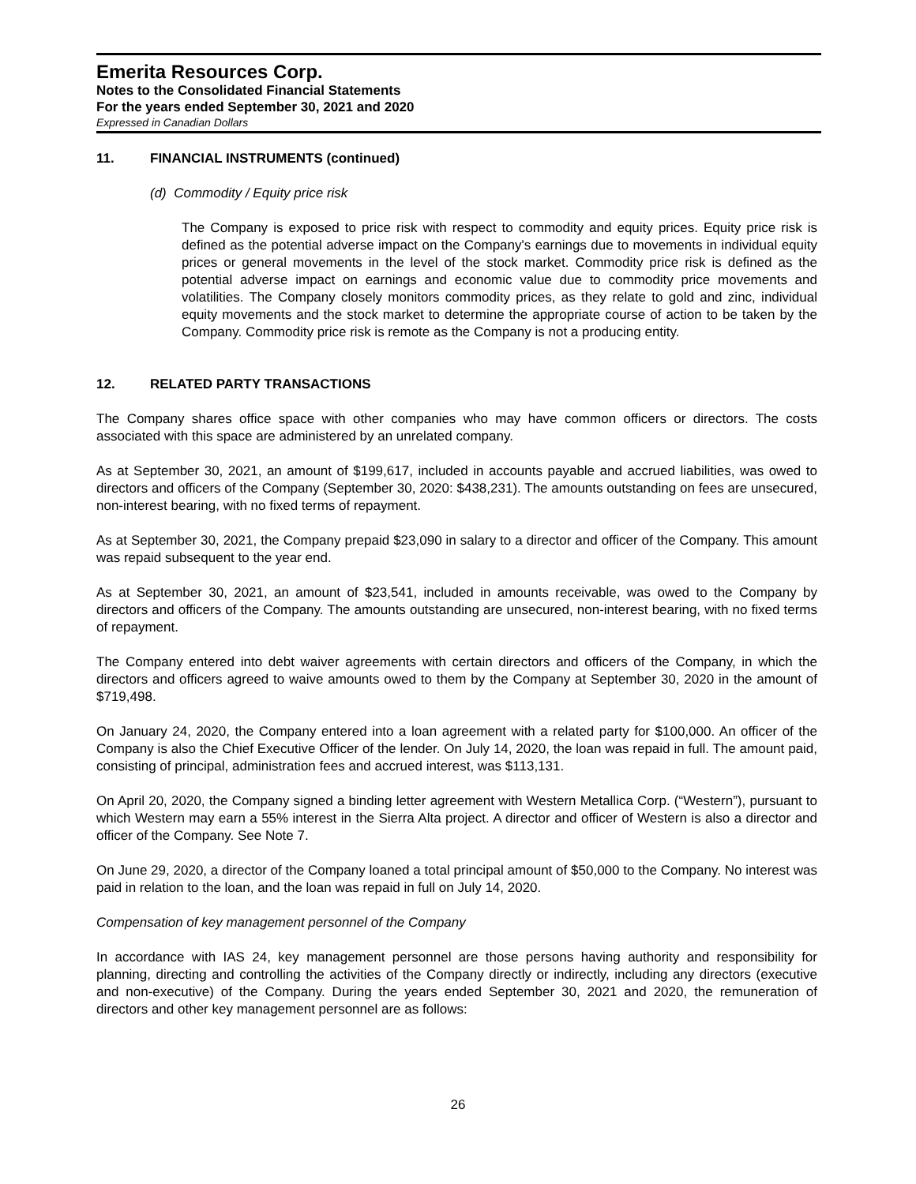Emerita Resources Corp.
Notes to the Consolidated Financial Statements
For the years ended September 30, 2021 and 2020
Expressed in Canadian Dollars
11. FINANCIAL INSTRUMENTS (continued)
(d) Commodity / Equity price risk
The Company is exposed to price risk with respect to commodity and equity prices. Equity price risk is defined as the potential adverse impact on the Company's earnings due to movements in individual equity prices or general movements in the level of the stock market. Commodity price risk is defined as the potential adverse impact on earnings and economic value due to commodity price movements and volatilities. The Company closely monitors commodity prices, as they relate to gold and zinc, individual equity movements and the stock market to determine the appropriate course of action to be taken by the Company. Commodity price risk is remote as the Company is not a producing entity.
12. RELATED PARTY TRANSACTIONS
The Company shares office space with other companies who may have common officers or directors. The costs associated with this space are administered by an unrelated company.
As at September 30, 2021, an amount of $199,617, included in accounts payable and accrued liabilities, was owed to directors and officers of the Company (September 30, 2020: $438,231). The amounts outstanding on fees are unsecured, non-interest bearing, with no fixed terms of repayment.
As at September 30, 2021, the Company prepaid $23,090 in salary to a director and officer of the Company. This amount was repaid subsequent to the year end.
As at September 30, 2021, an amount of $23,541, included in amounts receivable, was owed to the Company by directors and officers of the Company. The amounts outstanding are unsecured, non-interest bearing, with no fixed terms of repayment.
The Company entered into debt waiver agreements with certain directors and officers of the Company, in which the directors and officers agreed to waive amounts owed to them by the Company at September 30, 2020 in the amount of $719,498.
On January 24, 2020, the Company entered into a loan agreement with a related party for $100,000. An officer of the Company is also the Chief Executive Officer of the lender. On July 14, 2020, the loan was repaid in full. The amount paid, consisting of principal, administration fees and accrued interest, was $113,131.
On April 20, 2020, the Company signed a binding letter agreement with Western Metallica Corp. (“Western”), pursuant to which Western may earn a 55% interest in the Sierra Alta project. A director and officer of Western is also a director and officer of the Company. See Note 7.
On June 29, 2020, a director of the Company loaned a total principal amount of $50,000 to the Company. No interest was paid in relation to the loan, and the loan was repaid in full on July 14, 2020.
Compensation of key management personnel of the Company
In accordance with IAS 24, key management personnel are those persons having authority and responsibility for planning, directing and controlling the activities of the Company directly or indirectly, including any directors (executive and non-executive) of the Company. During the years ended September 30, 2021 and 2020, the remuneration of directors and other key management personnel are as follows:
26